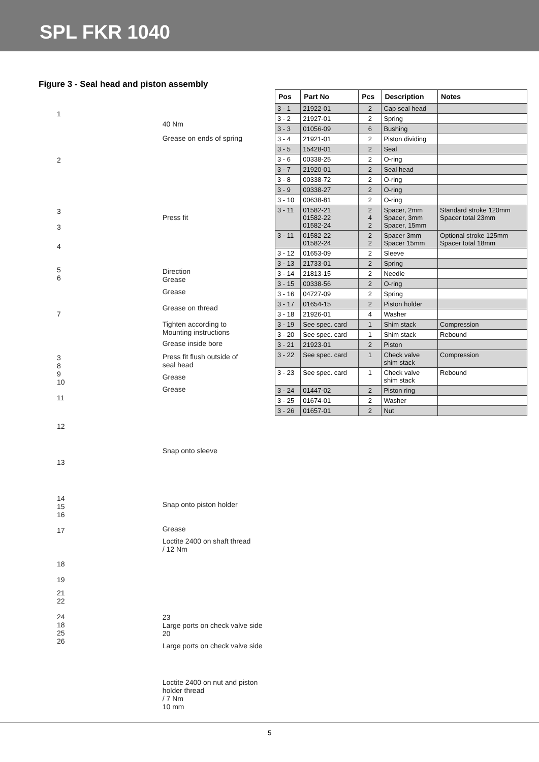SPL FKR 1040
Figure 3 - Seal head and piston assembly
1
2
3
3
4
5
6
7
3
8
9
10
11
12
13
14
15
16
17
18
19
21
22
24
18
25
26
40 Nm
Grease on ends of spring
Press fit
Direction
Grease
Grease
Grease on thread
Tighten according to
Mounting instructions
Grease inside bore
Press fit flush outside of
seal head
Grease
Grease
Snap onto sleeve
Snap onto piston holder
Grease
Loctite 2400 on shaft thread
/ 12 Nm
23
Large ports on check valve side
20
Large ports on check valve side
Loctite 2400 on nut and piston holder thread
/ 7 Nm
10 mm
| Pos | Part No | Pcs | Description | Notes |
| --- | --- | --- | --- | --- |
| 3 - 1 | 21922-01 | 2 | Cap seal head | |
| 3 - 2 | 21927-01 | 2 | Spring | |
| 3 - 3 | 01056-09 | 6 | Bushing | |
| 3 - 4 | 21921-01 | 2 | Piston dividing | |
| 3 - 5 | 15428-01 | 2 | Seal | |
| 3 - 6 | 00338-25 | 2 | O-ring | |
| 3 - 7 | 21920-01 | 2 | Seal head | |
| 3 - 8 | 00338-72 | 2 | O-ring | |
| 3 - 9 | 00338-27 | 2 | O-ring | |
| 3 - 10 | 00638-81 | 2 | O-ring | |
| 3 - 11 | 01582-21 01582-22 01582-24 | 2 4 2 | Spacer, 2mm Spacer, 3mm Spacer, 15mm | Standard stroke 120mm Spacer total 23mm |
| 3 - 11 | 01582-22 01582-24 | 2 2 | Spacer 3mm Spacer 15mm | Optional stroke 125mm Spacer total 18mm |
| 3 - 12 | 01653-09 | 2 | Sleeve | |
| 3 - 13 | 21733-01 | 2 | Spring | |
| 3 - 14 | 21813-15 | 2 | Needle | |
| 3 - 15 | 00338-56 | 2 | O-ring | |
| 3 - 16 | 04727-09 | 2 | Spring | |
| 3 - 17 | 01654-15 | 2 | Piston holder | |
| 3 - 18 | 21926-01 | 4 | Washer | |
| 3 - 19 | See spec. card | 1 | Shim stack | Compression |
| 3 - 20 | See spec. card | 1 | Shim stack | Rebound |
| 3 - 21 | 21923-01 | 2 | Piston | |
| 3 - 22 | See spec. card | 1 | Check valve shim stack | Compression |
| 3 - 23 | See spec. card | 1 | Check valve shim stack | Rebound |
| 3 - 24 | 01447-02 | 2 | Piston ring | |
| 3 - 25 | 01674-01 | 2 | Washer | |
| 3 - 26 | 01657-01 | 2 | Nut | |
5